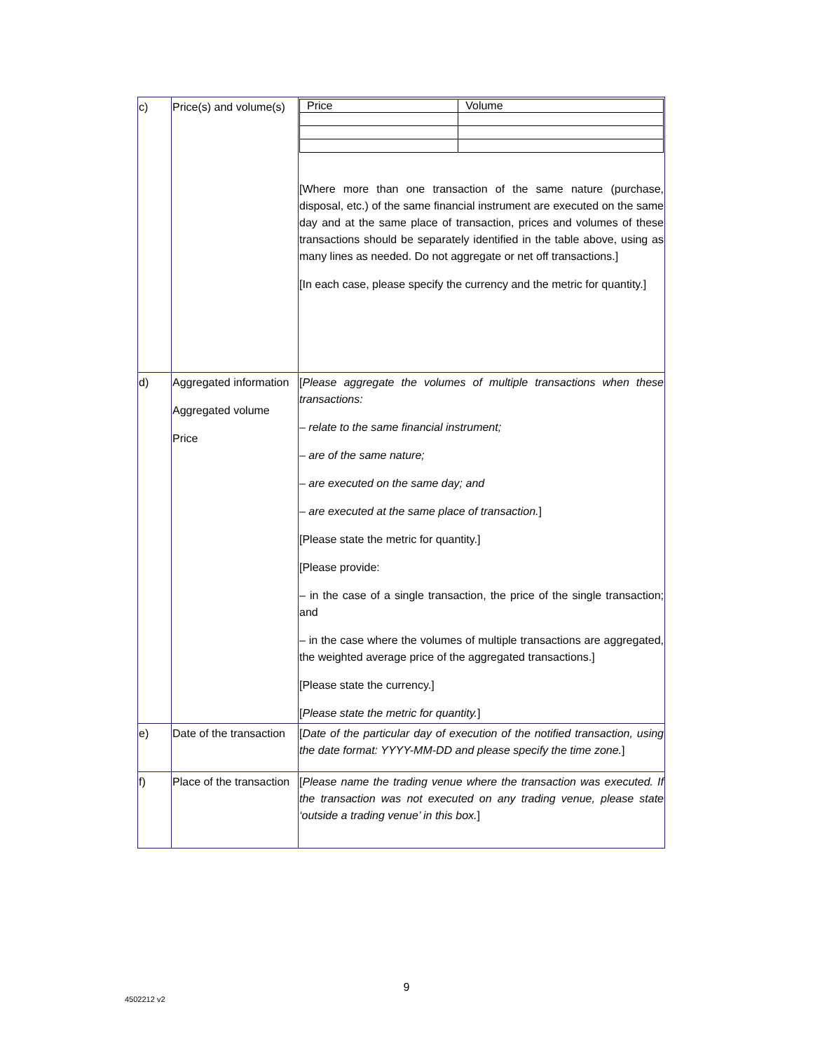| c) | Price(s) and volume(s) | / Price / Volume / [Where more than one transaction of the same nature (purchase, disposal, etc.) of the same financial instrument are executed on the same day and at the same place of transaction, prices and volumes of these transactions should be separately identified in the table above, using as many lines as needed. Do not aggregate or net off transactions.] [In each case, please specify the currency and the metric for quantity.] |
| d) | Aggregated information Aggregated volume Price | [ Please aggregate the volumes of multiple transactions when these transactions: – relate to the same financial instrument; – are of the same nature; – are executed on the same day; and – are executed at the same place of transaction. ] [Please state the metric for quantity.] [Please provide: – in the case of a single transaction, the price of the single transaction; and – in the case where the volumes of multiple transactions are aggregated, the weighted average price of the aggregated transactions.] [Please state the currency.] [ Please state the metric for quantity. ] |
| e) | Date of the transaction | [ Date of the particular day of execution of the notified transaction, using the date format: YYYY-MM-DD and please specify the time zone. ] |
| f) | Place of the transaction | [ Please name the trading venue where the transaction was executed. If the transaction was not executed on any trading venue, please state ‘outside a trading venue’ in this box. ] |
9
4502212 v2